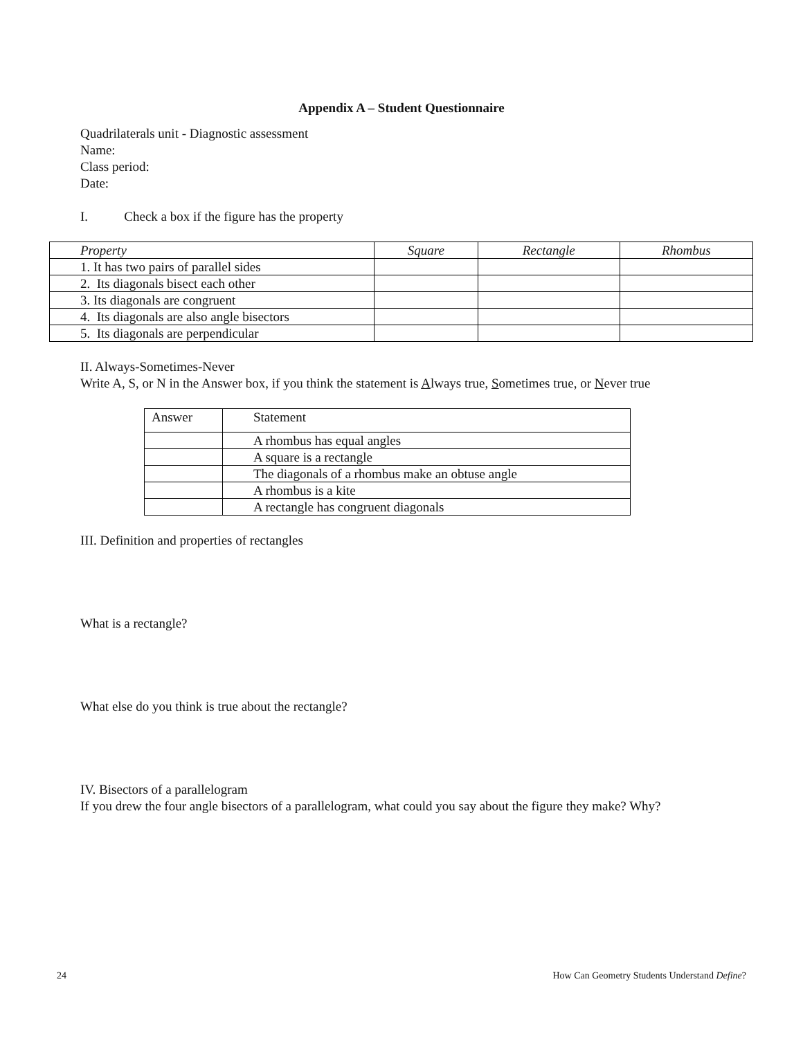Appendix A – Student Questionnaire
Quadrilaterals unit - Diagnostic assessment
Name:
Class period:
Date:
I. Check a box if the figure has the property
| Property | Square | Rectangle | Rhombus |
| --- | --- | --- | --- |
| 1. It has two pairs of parallel sides | | | |
| 2. Its diagonals bisect each other | | | |
| 3. Its diagonals are congruent | | | |
| 4. Its diagonals are also angle bisectors | | | |
| 5. Its diagonals are perpendicular | | | |
II. Always-Sometimes-Never
Write A, S, or N in the Answer box, if you think the statement is Always true, Sometimes true, or Never true
| Answer | Statement |
| --- | --- |
| | A rhombus has equal angles |
| | A square is a rectangle |
| | The diagonals of a rhombus make an obtuse angle |
| | A rhombus is a kite |
| | A rectangle has congruent diagonals |
III. Definition and properties of rectangles
What is a rectangle?
What else do you think is true about the rectangle?
IV. Bisectors of a parallelogram
If you drew the four angle bisectors of a parallelogram, what could you say about the figure they make? Why?
24 How Can Geometry Students Understand Define?